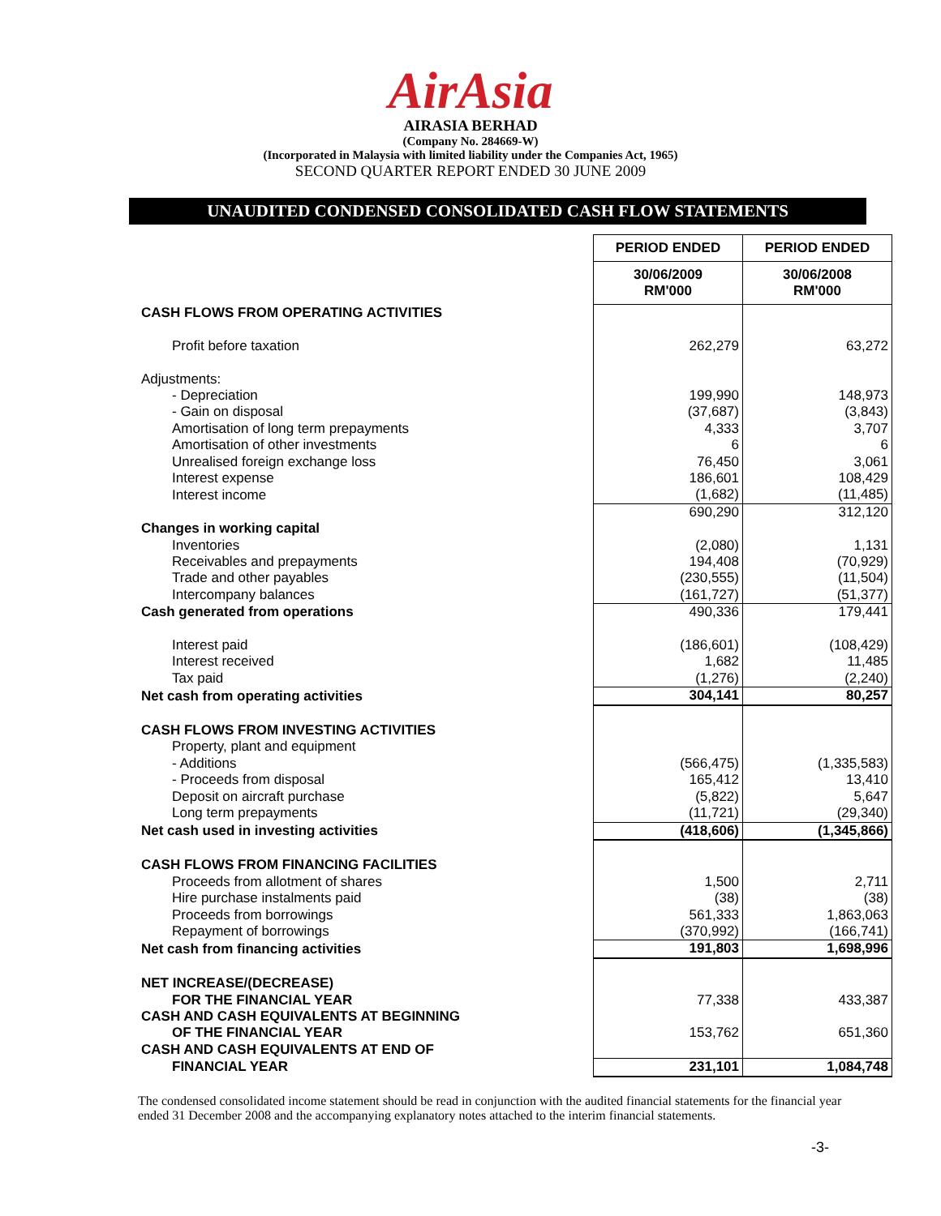AirAsia
AIRASIA BERHAD
(Company No. 284669-W)
(Incorporated in Malaysia with limited liability under the Companies Act, 1965)
SECOND QUARTER REPORT ENDED 30 JUNE 2009
UNAUDITED CONDENSED CONSOLIDATED CASH FLOW STATEMENTS
| | PERIOD ENDED | PERIOD ENDED |
| | 30/06/2009 RM'000 | 30/06/2008 RM'000 |
| CASH FLOWS FROM OPERATING ACTIVITIES | | |
| Profit before taxation | 262,279 | 63,272 |
| Adjustments: | | |
| - Depreciation | 199,990 | 148,973 |
| - Gain on disposal | (37,687) | (3,843) |
| Amortisation of long term prepayments | 4,333 | 3,707 |
| Amortisation of other investments | 6 | 6 |
| Unrealised foreign exchange loss | 76,450 | 3,061 |
| Interest expense | 186,601 | 108,429 |
| Interest income | (1,682) | (11,485) |
| | 690,290 | 312,120 |
| Changes in working capital | | |
| Inventories | (2,080) | 1,131 |
| Receivables and prepayments | 194,408 | (70,929) |
| Trade and other payables | (230,555) | (11,504) |
| Intercompany balances | (161,727) | (51,377) |
| Cash generated from operations | 490,336 | 179,441 |
| Interest paid | (186,601) | (108,429) |
| Interest received | 1,682 | 11,485 |
| Tax paid | (1,276) | (2,240) |
| Net cash from operating activities | 304,141 | 80,257 |
| CASH FLOWS FROM INVESTING ACTIVITIES | | |
| Property, plant and equipment | | |
| - Additions | (566,475) | (1,335,583) |
| - Proceeds from disposal | 165,412 | 13,410 |
| Deposit on aircraft purchase | (5,822) | 5,647 |
| Long term prepayments | (11,721) | (29,340) |
| Net cash used in investing activities | (418,606) | (1,345,866) |
| CASH FLOWS FROM FINANCING FACILITIES | | |
| Proceeds from allotment of shares | 1,500 | 2,711 |
| Hire purchase instalments paid | (38) | (38) |
| Proceeds from borrowings | 561,333 | 1,863,063 |
| Repayment of borrowings | (370,992) | (166,741) |
| Net cash from financing activities | 191,803 | 1,698,996 |
| NET INCREASE/(DECREASE) | | |
| FOR THE FINANCIAL YEAR | 77,338 | 433,387 |
| CASH AND CASH EQUIVALENTS AT BEGINNING | | |
| OF THE FINANCIAL YEAR | 153,762 | 651,360 |
| CASH AND CASH EQUIVALENTS AT END OF | | |
| FINANCIAL YEAR | 231,101 | 1,084,748 |
The condensed consolidated income statement should be read in conjunction with the audited financial statements for the financial year ended 31 December 2008 and the accompanying explanatory notes attached to the interim financial statements.
-3-